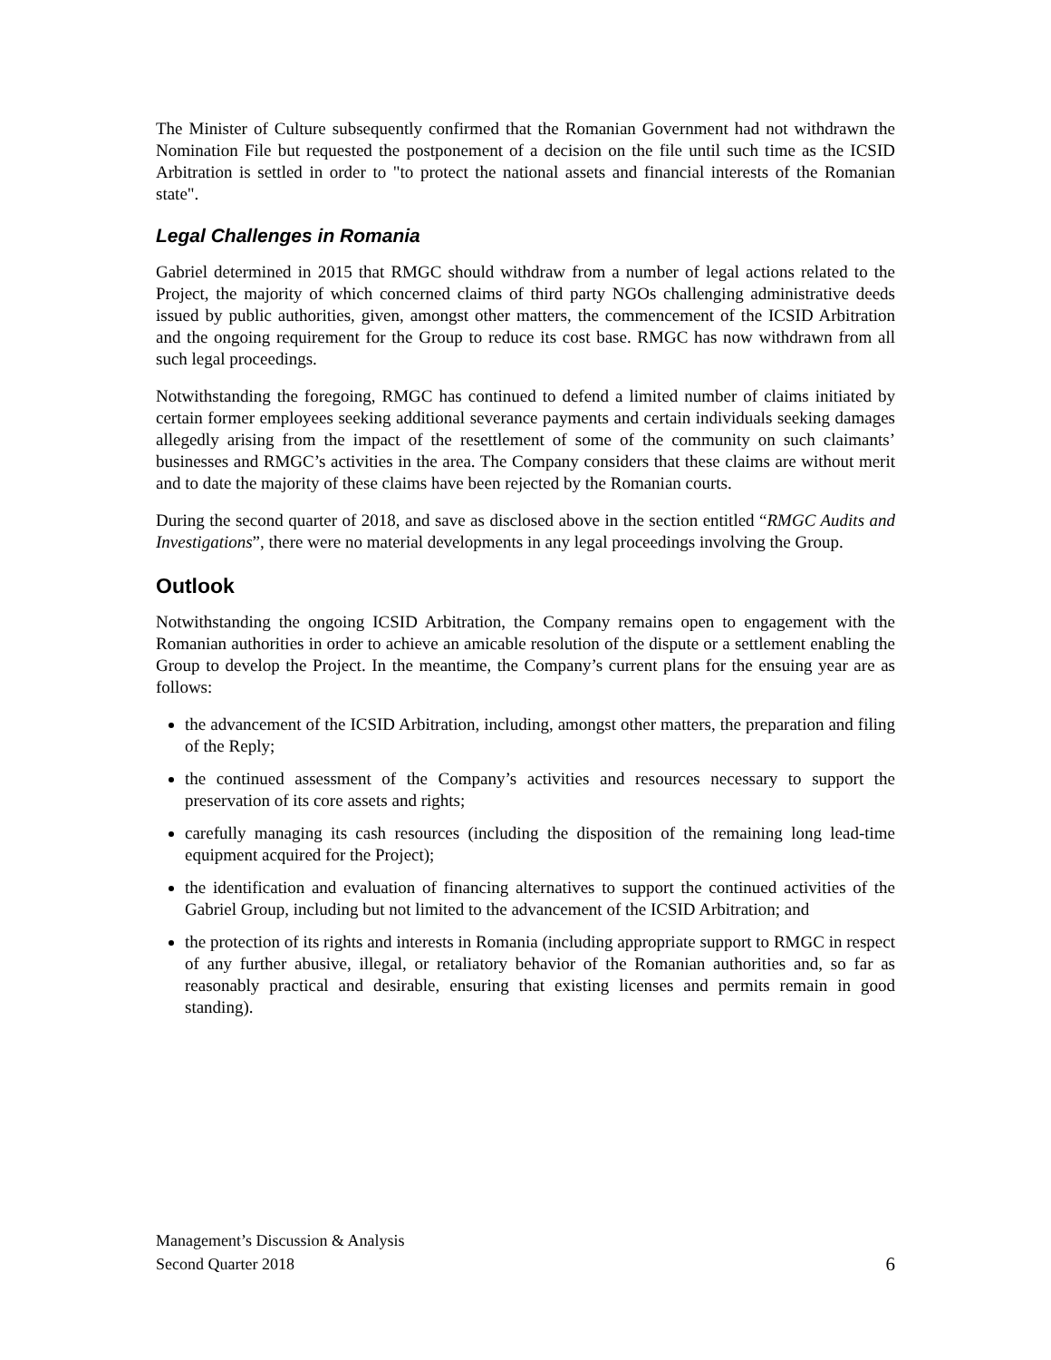The Minister of Culture subsequently confirmed that the Romanian Government had not withdrawn the Nomination File but requested the postponement of a decision on the file until such time as the ICSID Arbitration is settled in order to "to protect the national assets and financial interests of the Romanian state".
Legal Challenges in Romania
Gabriel determined in 2015 that RMGC should withdraw from a number of legal actions related to the Project, the majority of which concerned claims of third party NGOs challenging administrative deeds issued by public authorities, given, amongst other matters, the commencement of the ICSID Arbitration and the ongoing requirement for the Group to reduce its cost base. RMGC has now withdrawn from all such legal proceedings.
Notwithstanding the foregoing, RMGC has continued to defend a limited number of claims initiated by certain former employees seeking additional severance payments and certain individuals seeking damages allegedly arising from the impact of the resettlement of some of the community on such claimants’ businesses and RMGC’s activities in the area. The Company considers that these claims are without merit and to date the majority of these claims have been rejected by the Romanian courts.
During the second quarter of 2018, and save as disclosed above in the section entitled “RMGC Audits and Investigations”, there were no material developments in any legal proceedings involving the Group.
Outlook
Notwithstanding the ongoing ICSID Arbitration, the Company remains open to engagement with the Romanian authorities in order to achieve an amicable resolution of the dispute or a settlement enabling the Group to develop the Project. In the meantime, the Company’s current plans for the ensuing year are as follows:
the advancement of the ICSID Arbitration, including, amongst other matters, the preparation and filing of the Reply;
the continued assessment of the Company’s activities and resources necessary to support the preservation of its core assets and rights;
carefully managing its cash resources (including the disposition of the remaining long lead-time equipment acquired for the Project);
the identification and evaluation of financing alternatives to support the continued activities of the Gabriel Group, including but not limited to the advancement of the ICSID Arbitration; and
the protection of its rights and interests in Romania (including appropriate support to RMGC in respect of any further abusive, illegal, or retaliatory behavior of the Romanian authorities and, so far as reasonably practical and desirable, ensuring that existing licenses and permits remain in good standing).
Management’s Discussion & Analysis
Second Quarter 2018 6